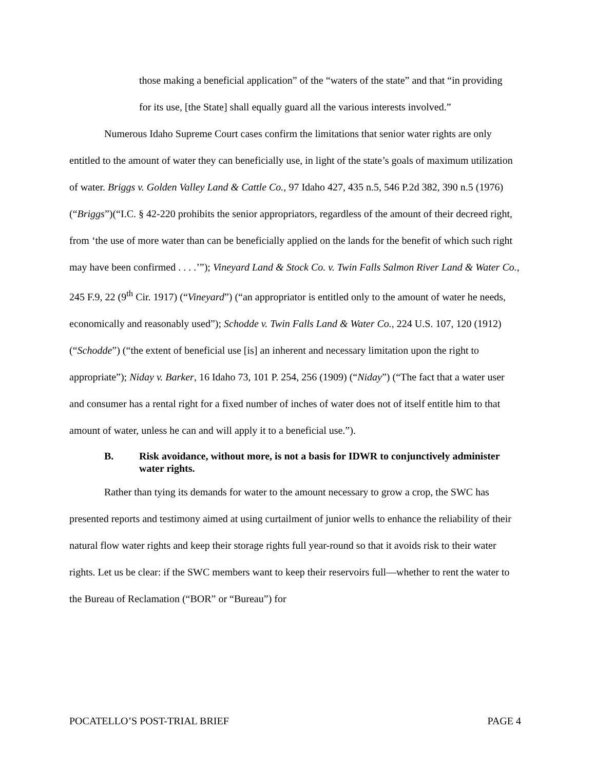those making a beneficial application” of the “waters of the state” and that “in providing for its use, [the State] shall equally guard all the various interests involved.”
Numerous Idaho Supreme Court cases confirm the limitations that senior water rights are only entitled to the amount of water they can beneficially use, in light of the state’s goals of maximum utilization of water. Briggs v. Golden Valley Land & Cattle Co., 97 Idaho 427, 435 n.5, 546 P.2d 382, 390 n.5 (1976) (“Briggs”)(“I.C. § 42-220 prohibits the senior appropriators, regardless of the amount of their decreed right, from ‘the use of more water than can be beneficially applied on the lands for the benefit of which such right may have been confirmed . . . .’”); Vineyard Land & Stock Co. v. Twin Falls Salmon River Land & Water Co., 245 F.9, 22 (9<sup>th</sup> Cir. 1917) (“Vineyard”) (“an appropriator is entitled only to the amount of water he needs, economically and reasonably used”); Schodde v. Twin Falls Land & Water Co., 224 U.S. 107, 120 (1912) (“Schodde”) (“the extent of beneficial use [is] an inherent and necessary limitation upon the right to appropriate”); Niday v. Barker, 16 Idaho 73, 101 P. 254, 256 (1909) (“Niday”) (“The fact that a water user and consumer has a rental right for a fixed number of inches of water does not of itself entitle him to that amount of water, unless he can and will apply it to a beneficial use.”).
B. Risk avoidance, without more, is not a basis for IDWR to conjunctively administer water rights.
Rather than tying its demands for water to the amount necessary to grow a crop, the SWC has presented reports and testimony aimed at using curtailment of junior wells to enhance the reliability of their natural flow water rights and keep their storage rights full year-round so that it avoids risk to their water rights. Let us be clear: if the SWC members want to keep their reservoirs full—whether to rent the water to the Bureau of Reclamation (“BOR” or “Bureau”) for
POCATELLO’S POST-TRIAL BRIEF PAGE 4